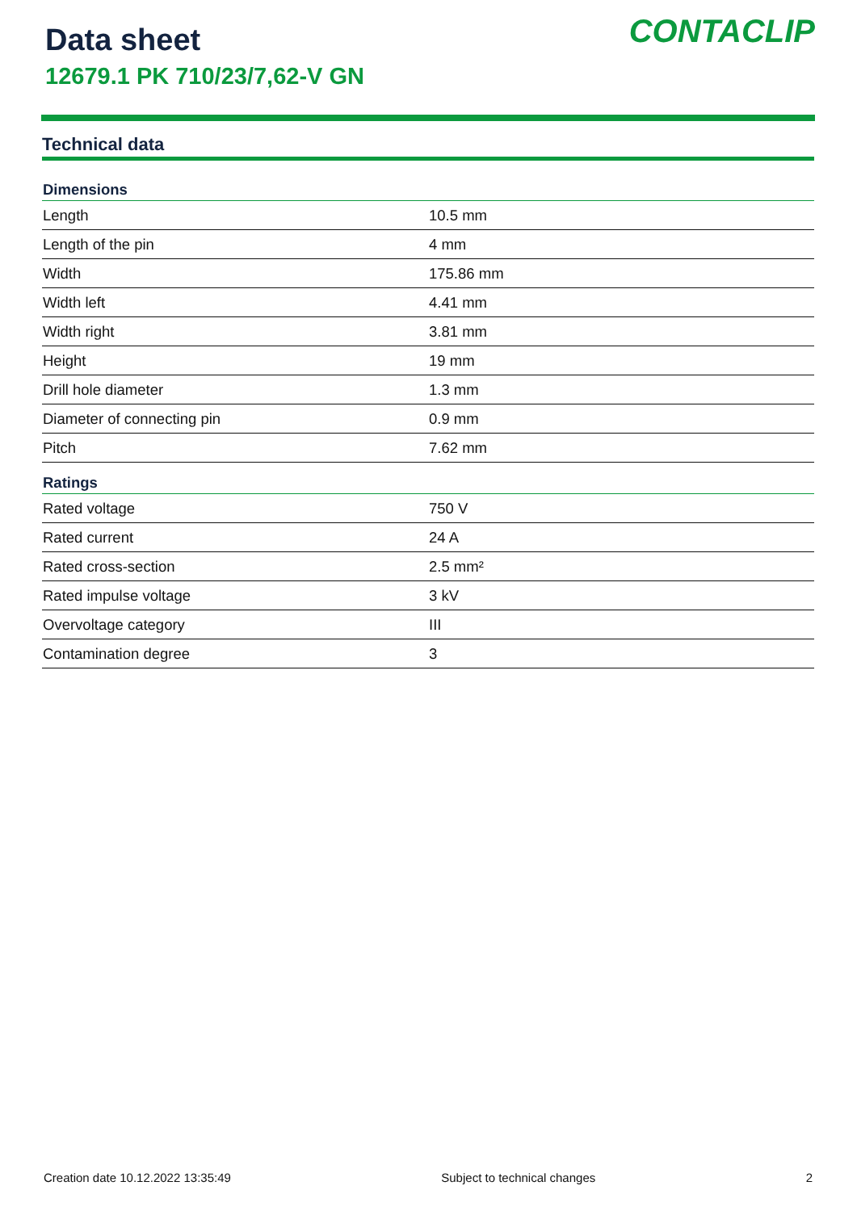Data sheet
12679.1 PK 710/23/7,62-V GN
CONTACLIP
Technical data
| Dimensions | |
| --- | --- |
| Length | 10.5 mm |
| Length of the pin | 4 mm |
| Width | 175.86 mm |
| Width left | 4.41 mm |
| Width right | 3.81 mm |
| Height | 19 mm |
| Drill hole diameter | 1.3 mm |
| Diameter of connecting pin | 0.9 mm |
| Pitch | 7.62 mm |
| Ratings | |
| Rated voltage | 750 V |
| Rated current | 24 A |
| Rated cross-section | 2.5 mm² |
| Rated impulse voltage | 3 kV |
| Overvoltage category | III |
| Contamination degree | 3 |
Creation date 10.12.2022 13:35:49 Subject to technical changes 2